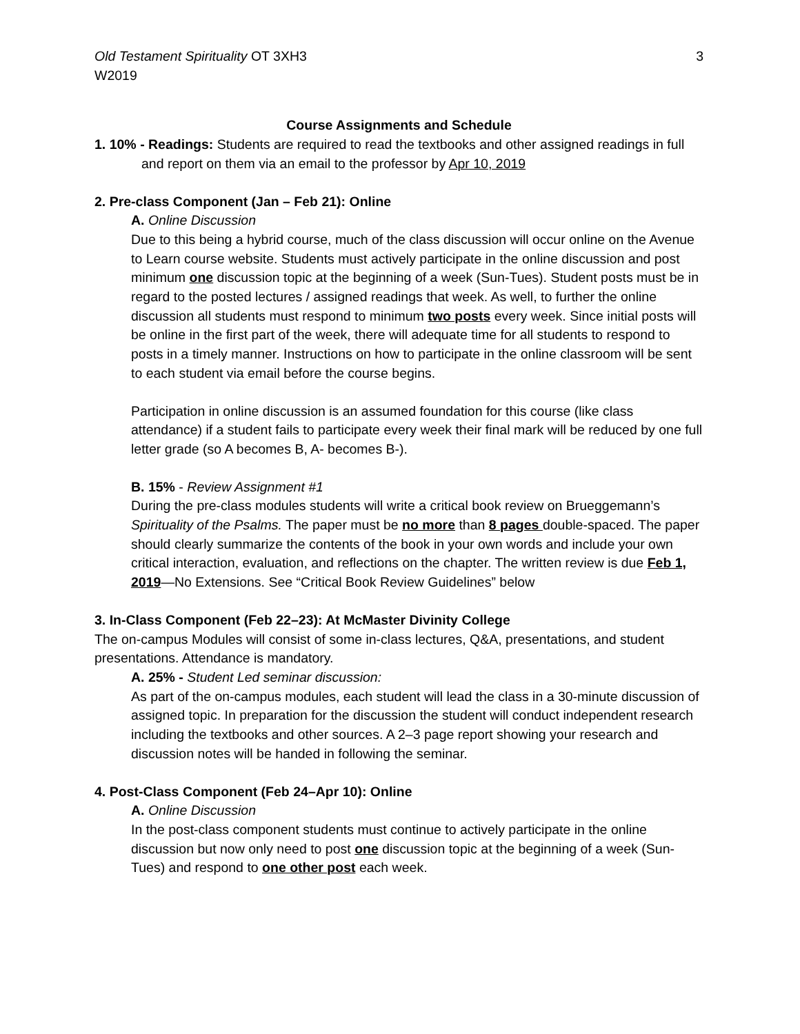Old Testament Spirituality OT 3XH3 3
W2019
Course Assignments and Schedule
1. 10% - Readings: Students are required to read the textbooks and other assigned readings in full and report on them via an email to the professor by Apr 10, 2019
2. Pre-class Component (Jan – Feb 21): Online
A. Online Discussion
Due to this being a hybrid course, much of the class discussion will occur online on the Avenue to Learn course website. Students must actively participate in the online discussion and post minimum one discussion topic at the beginning of a week (Sun-Tues). Student posts must be in regard to the posted lectures / assigned readings that week. As well, to further the online discussion all students must respond to minimum two posts every week. Since initial posts will be online in the first part of the week, there will adequate time for all students to respond to posts in a timely manner. Instructions on how to participate in the online classroom will be sent to each student via email before the course begins.
Participation in online discussion is an assumed foundation for this course (like class attendance) if a student fails to participate every week their final mark will be reduced by one full letter grade (so A becomes B, A- becomes B-).
B. 15% - Review Assignment #1
During the pre-class modules students will write a critical book review on Brueggemann’s Spirituality of the Psalms. The paper must be no more than 8 pages double-spaced. The paper should clearly summarize the contents of the book in your own words and include your own critical interaction, evaluation, and reflections on the chapter. The written review is due Feb 1, 2019—No Extensions. See “Critical Book Review Guidelines” below
3. In-Class Component (Feb 22–23): At McMaster Divinity College
The on-campus Modules will consist of some in-class lectures, Q&A, presentations, and student presentations. Attendance is mandatory.
A. 25% - Student Led seminar discussion:
As part of the on-campus modules, each student will lead the class in a 30-minute discussion of assigned topic. In preparation for the discussion the student will conduct independent research including the textbooks and other sources. A 2–3 page report showing your research and discussion notes will be handed in following the seminar.
4. Post-Class Component (Feb 24–Apr 10): Online
A. Online Discussion
In the post-class component students must continue to actively participate in the online discussion but now only need to post one discussion topic at the beginning of a week (Sun-Tues) and respond to one other post each week.